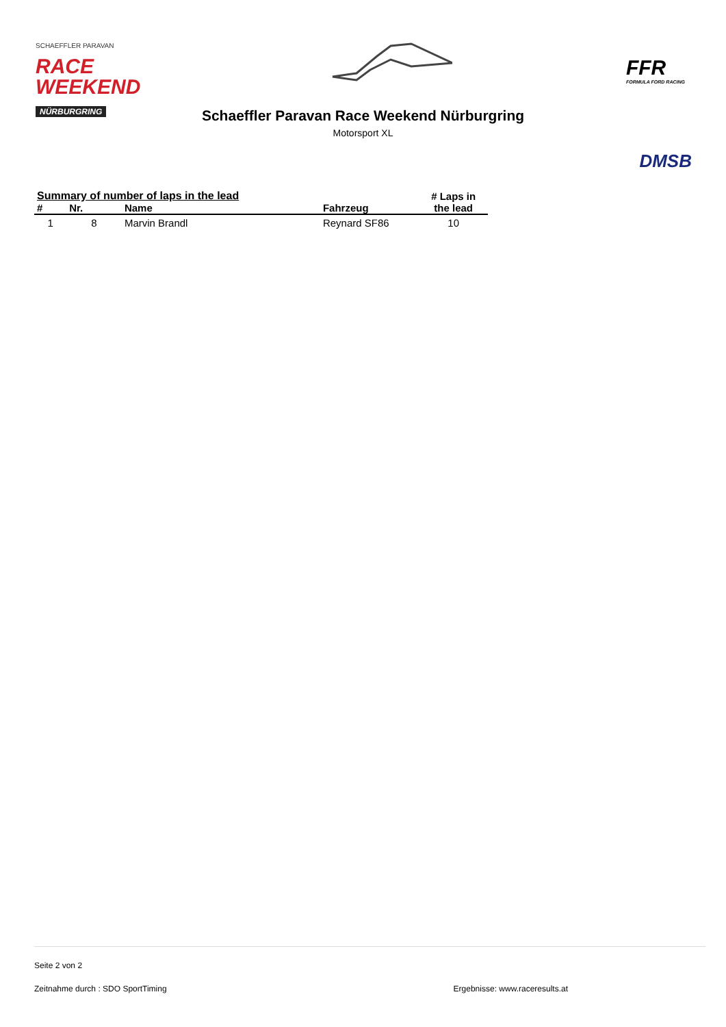SCHAEFFLER PARAVAN
RACE
WEEKEND
NÜRBURGRING
FFR
FORMULA FORD RACING
Schaeffler Paravan Race Weekend Nürburgring
Motorsport XL
DMSB
| Summary of number of laps in the lead | | | | # Laps in the lead |
| --- | --- | --- | --- | --- |
| # | Nr. | Name | Fahrzeug | |
| 1 | 8 | Marvin Brandl | Reynard SF86 | 10 |
Seite 2 von 2
Zeitnahme durch : SDO SportTiming Ergebnisse: www.raceresults.at